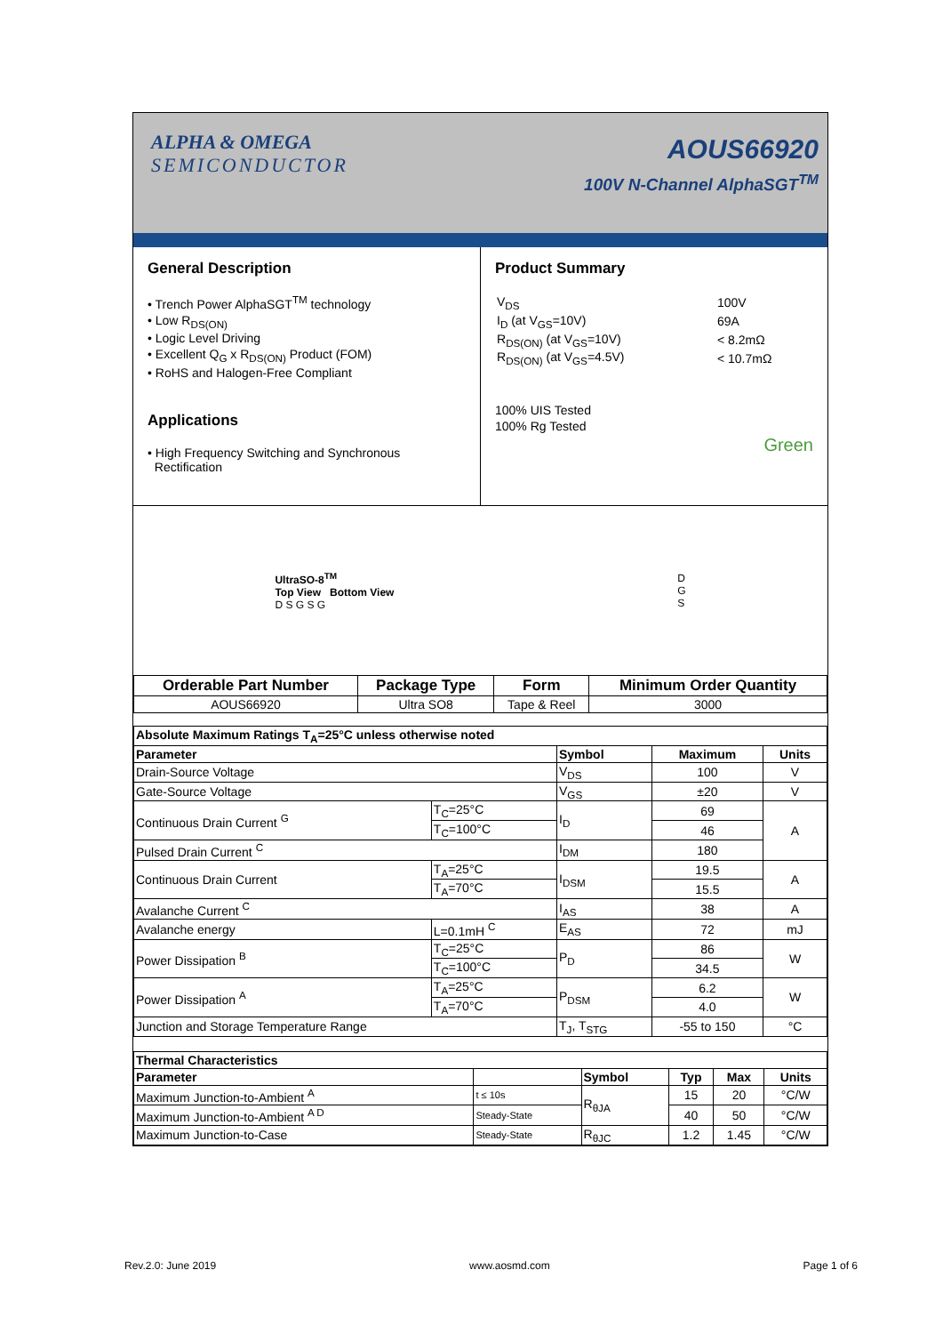ALPHA & OMEGA
SEMICONDUCTOR
AOUS66920
100V N-Channel AlphaSGT<sup>TM</sup>
General Description
• Trench Power AlphaSGT<sup>TM</sup> technology
• Low R<sub>DS(ON)</sub>
• Logic Level Driving
• Excellent Q<sub>G</sub> x R<sub>DS(ON)</sub> Product (FOM)
• RoHS and Halogen-Free Compliant
Applications
• High Frequency Switching and Synchronous
Rectification
Product Summary
| V<sub>DS</sub> | 100V |
| I<sub>D</sub> (at V<sub>GS</sub>=10V) | 69A |
| R<sub>DS(ON)</sub> (at V<sub>GS</sub>=10V) | < 8.2mΩ |
| R<sub>DS(ON)</sub> (at V<sub>GS</sub>=4.5V) | < 10.7mΩ |
100% UIS Tested
100% Rg Tested
Green
UltraSO-8<sup>TM</sup>
Top View Bottom View
D S G S G
D
G
S
| Orderable Part Number | Package Type | Form | Minimum Order Quantity |
| --- | --- | --- | --- |
| AOUS66920 | Ultra SO8 | Tape & Reel | 3000 |
| Absolute Maximum Ratings T<sub>A</sub>=25°C unless otherwise noted | | | | |
| --- | --- | --- | --- | --- |
| Parameter | | Symbol | Maximum | Units |
| Drain-Source Voltage | | V<sub>DS</sub> | 100 | V |
| Gate-Source Voltage | | V<sub>GS</sub> | ±20 | V |
| Continuous Drain Current <sup>G</sup> | T<sub>C</sub>=25°C | I<sub>D</sub> | 69 | A |
| | T<sub>C</sub>=100°C | | 46 | |
| Pulsed Drain Current <sup>C</sup> | | I<sub>DM</sub> | 180 | |
| Continuous Drain Current | T<sub>A</sub>=25°C | I<sub>DSM</sub> | 19.5 | A |
| | T<sub>A</sub>=70°C | | 15.5 | |
| Avalanche Current <sup>C</sup> | | I<sub>AS</sub> | 38 | A |
| Avalanche energy | L=0.1mH <sup>C</sup> | E<sub>AS</sub> | 72 | mJ |
| Power Dissipation <sup>B</sup> | T<sub>C</sub>=25°C | P<sub>D</sub> | 86 | W |
| | T<sub>C</sub>=100°C | | 34.5 | |
| Power Dissipation <sup>A</sup> | T<sub>A</sub>=25°C | P<sub>DSM</sub> | 6.2 | W |
| | T<sub>A</sub>=70°C | | 4.0 | |
| Junction and Storage Temperature Range | | T<sub>J</sub>, T<sub>STG</sub> | -55 to 150 | °C |
| Thermal Characteristics | | | | | |
| --- | --- | --- | --- | --- | --- |
| Parameter | | Symbol | Typ | Max | Units |
| Maximum Junction-to-Ambient <sup>A</sup> | t ≤ 10s | R<sub>θJA</sub> | 15 | 20 | °C/W |
| Maximum Junction-to-Ambient <sup>A D</sup> | Steady-State | | 40 | 50 | °C/W |
| Maximum Junction-to-Case | Steady-State | R<sub>θJC</sub> | 1.2 | 1.45 | °C/W |
Rev.2.0: June 2019 www.aosmd.com Page 1 of 6